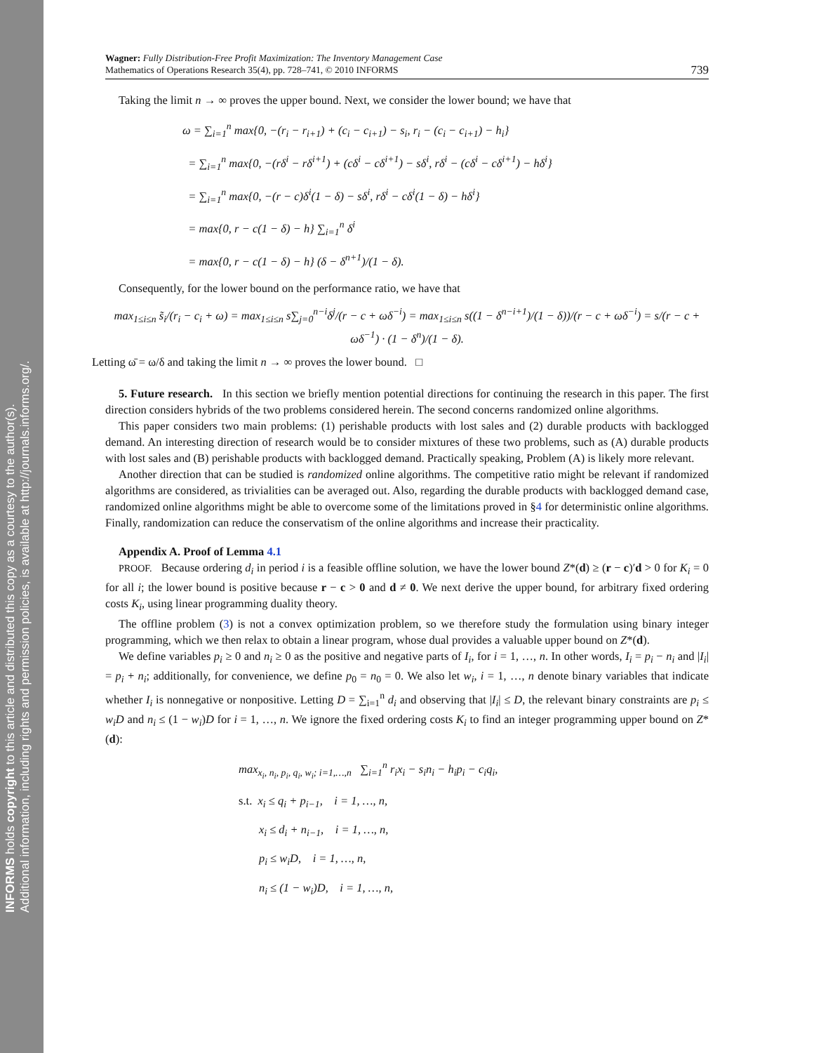INFORMS holds copyright to this article and distributed this copy as a courtesy to the author(s).
Additional information, including rights and permission policies, is available at http://journals.informs.org/.
Wagner: Fully Distribution-Free Profit Maximization: The Inventory Management Case
Mathematics of Operations Research 35(4), pp. 728–741, © 2010 INFORMS
739
Taking the limit n → ∞ proves the upper bound. Next, we consider the lower bound; we have that
ω = ∑<sub>i=1</sub><sup>n</sup> max{0, −(r<sub>i</sub> − r<sub>i+1</sub>) + (c<sub>i</sub> − c<sub>i+1</sub>) − s<sub>i</sub>, r<sub>i</sub> − (c<sub>i</sub> − c<sub>i+1</sub>) − h<sub>i</sub>}
= ∑<sub>i=1</sub><sup>n</sup> max{0, −(rδ<sup>i</sup> − rδ<sup>i+1</sup>) + (cδ<sup>i</sup> − cδ<sup>i+1</sup>) − sδ<sup>i</sup>, rδ<sup>i</sup> − (cδ<sup>i</sup> − cδ<sup>i+1</sup>) − hδ<sup>i</sup>}
= ∑<sub>i=1</sub><sup>n</sup> max{0, −(r − c)δ<sup>i</sup>(1 − δ) − sδ<sup>i</sup>, rδ<sup>i</sup> − cδ<sup>i</sup>(1 − δ) − hδ<sup>i</sup>}
= max{0, r − c(1 − δ) − h} ∑<sub>i=1</sub><sup>n</sup> δ<sup>i</sup>
= max{0, r − c(1 − δ) − h} (δ − δ<sup>n+1</sup>)/(1 − δ).
Consequently, for the lower bound on the performance ratio, we have that
max<sub>1≤i≤n</sub> s̃<sub>i</sub>/(r<sub>i</sub> − c<sub>i</sub> + ω) = max<sub>1≤i≤n</sub> s∑<sub>j=0</sub><sup>n−i</sup>δ<sup>j</sup>/(r − c + ωδ<sup>−i</sup>) = max<sub>1≤i≤n</sub> s((1 − δ<sup>n−i+1</sup>)/(1 − δ))/(r − c + ωδ<sup>−i</sup>) = s/(r − c + ωδ<sup>−1</sup>) · (1 − δ<sup>n</sup>)/(1 − δ).
Letting ω̄ = ω/δ and taking the limit n → ∞ proves the lower bound. □
5. Future research. In this section we briefly mention potential directions for continuing the research in this paper. The first direction considers hybrids of the two problems considered herein. The second concerns randomized online algorithms.
This paper considers two main problems: (1) perishable products with lost sales and (2) durable products with backlogged demand. An interesting direction of research would be to consider mixtures of these two problems, such as (A) durable products with lost sales and (B) perishable products with backlogged demand. Practically speaking, Problem (A) is likely more relevant.
Another direction that can be studied is randomized online algorithms. The competitive ratio might be relevant if randomized algorithms are considered, as trivialities can be averaged out. Also, regarding the durable products with backlogged demand case, randomized online algorithms might be able to overcome some of the limitations proved in §4 for deterministic online algorithms. Finally, randomization can reduce the conservatism of the online algorithms and increase their practicality.
Appendix A. Proof of Lemma 4.1
PROOF. Because ordering d<sub>i</sub> in period i is a feasible offline solution, we have the lower bound Z*(d) ≥ (r − c)′d > 0 for K<sub>i</sub> = 0 for all i; the lower bound is positive because r − c > 0 and d ≠ 0. We next derive the upper bound, for arbitrary fixed ordering costs K<sub>i</sub>, using linear programming duality theory.
The offline problem (3) is not a convex optimization problem, so we therefore study the formulation using binary integer programming, which we then relax to obtain a linear program, whose dual provides a valuable upper bound on Z*(d).
We define variables p<sub>i</sub> ≥ 0 and n<sub>i</sub> ≥ 0 as the positive and negative parts of I<sub>i</sub>, for i = 1, …, n. In other words, I<sub>i</sub> = p<sub>i</sub> − n<sub>i</sub> and |I<sub>i</sub>| = p<sub>i</sub> + n<sub>i</sub>; additionally, for convenience, we define p<sub>0</sub> = n<sub>0</sub> = 0. We also let w<sub>i</sub>, i = 1, …, n denote binary variables that indicate whether I<sub>i</sub> is nonnegative or nonpositive. Letting D = ∑<sub>i=1</sub><sup>n</sup> d<sub>i</sub> and observing that |I<sub>i</sub>| ≤ D, the relevant binary constraints are p<sub>i</sub> ≤ w<sub>i</sub>D and n<sub>i</sub> ≤ (1 − w<sub>i</sub>)D for i = 1, …, n. We ignore the fixed ordering costs K<sub>i</sub> to find an integer programming upper bound on Z*(d):
max<sub>x<sub>i</sub>, n<sub>i</sub>, p<sub>i</sub>, q<sub>i</sub>, w<sub>i</sub>; i=1,…,n</sub> ∑<sub>i=1</sub><sup>n</sup> r<sub>i</sub>x<sub>i</sub> − s<sub>i</sub>n<sub>i</sub> − h<sub>i</sub>p<sub>i</sub> − c<sub>i</sub>q<sub>i</sub>,
s.t. x<sub>i</sub> ≤ q<sub>i</sub> + p<sub>i−1</sub>, i = 1, …, n,
x<sub>i</sub> ≤ d<sub>i</sub> + n<sub>i−1</sub>, i = 1, …, n,
p<sub>i</sub> ≤ w<sub>i</sub>D, i = 1, …, n,
n<sub>i</sub> ≤ (1 − w<sub>i</sub>)D, i = 1, …, n,